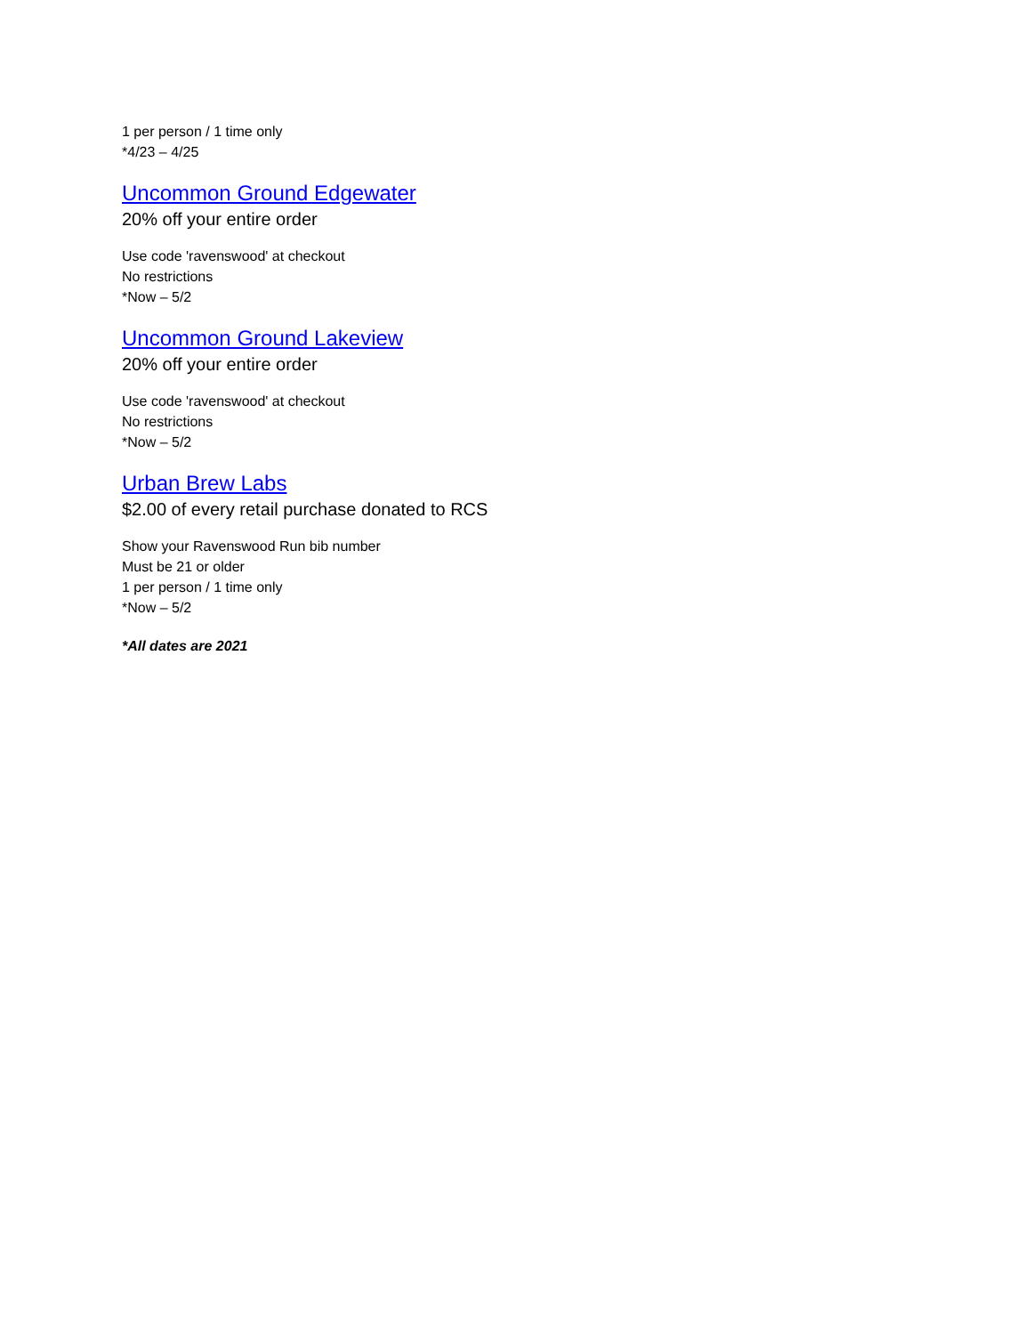1 per person / 1 time only
*4/23 – 4/25
Uncommon Ground Edgewater
20% off your entire order
Use code 'ravenswood' at checkout
No restrictions
*Now – 5/2
Uncommon Ground Lakeview
20% off your entire order
Use code 'ravenswood' at checkout
No restrictions
*Now – 5/2
Urban Brew Labs
$2.00 of every retail purchase donated to RCS
Show your Ravenswood Run bib number
Must be 21 or older
1 per person / 1 time only
*Now – 5/2
*All dates are 2021